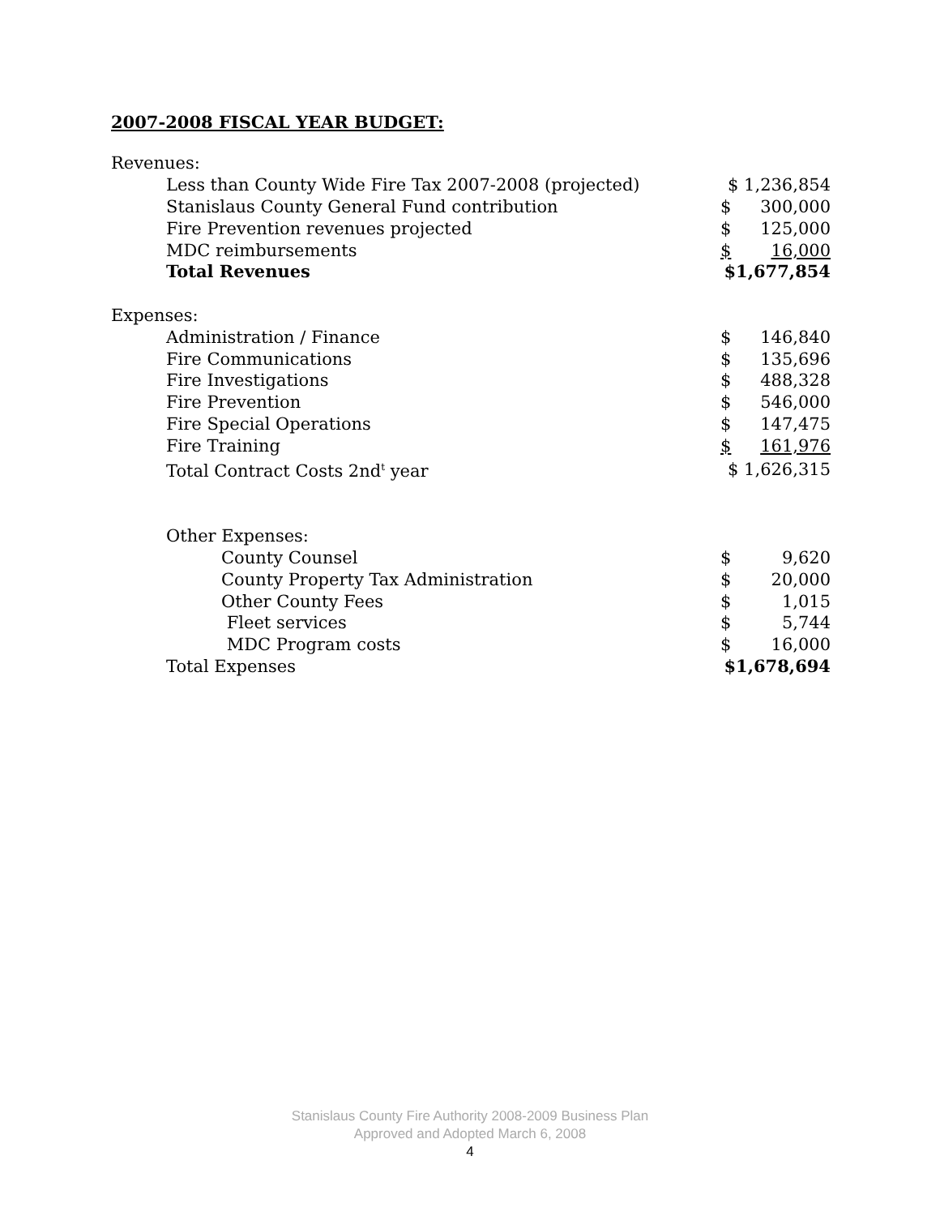2007-2008 FISCAL YEAR BUDGET:
| Revenues: | | |
| Less than County Wide Fire Tax 2007-2008 (projected) | $ 1,236,854 | |
| Stanislaus County General Fund contribution | $ | 300,000 |
| Fire Prevention revenues projected | $ | 125,000 |
| MDC reimbursements | $ | 16,000 |
| Total Revenues | $1,677,854 | |
| Expenses: | | |
| Administration / Finance | $ | 146,840 |
| Fire Communications | $ | 135,696 |
| Fire Investigations | $ | 488,328 |
| Fire Prevention | $ | 546,000 |
| Fire Special Operations | $ | 147,475 |
| Fire Training | $ | 161,976 |
| Total Contract Costs 2nd<sup>t</sup> year | $ 1,626,315 | |
| Other Expenses: | | |
| County Counsel | $ | 9,620 |
| County Property Tax Administration | $ | 20,000 |
| Other County Fees | $ | 1,015 |
| Fleet services | $ | 5,744 |
| MDC Program costs | $ | 16,000 |
| Total Expenses | $1,678,694 | |
Stanislaus County Fire Authority 2008-2009 Business Plan
Approved and Adopted March 6, 2008
4